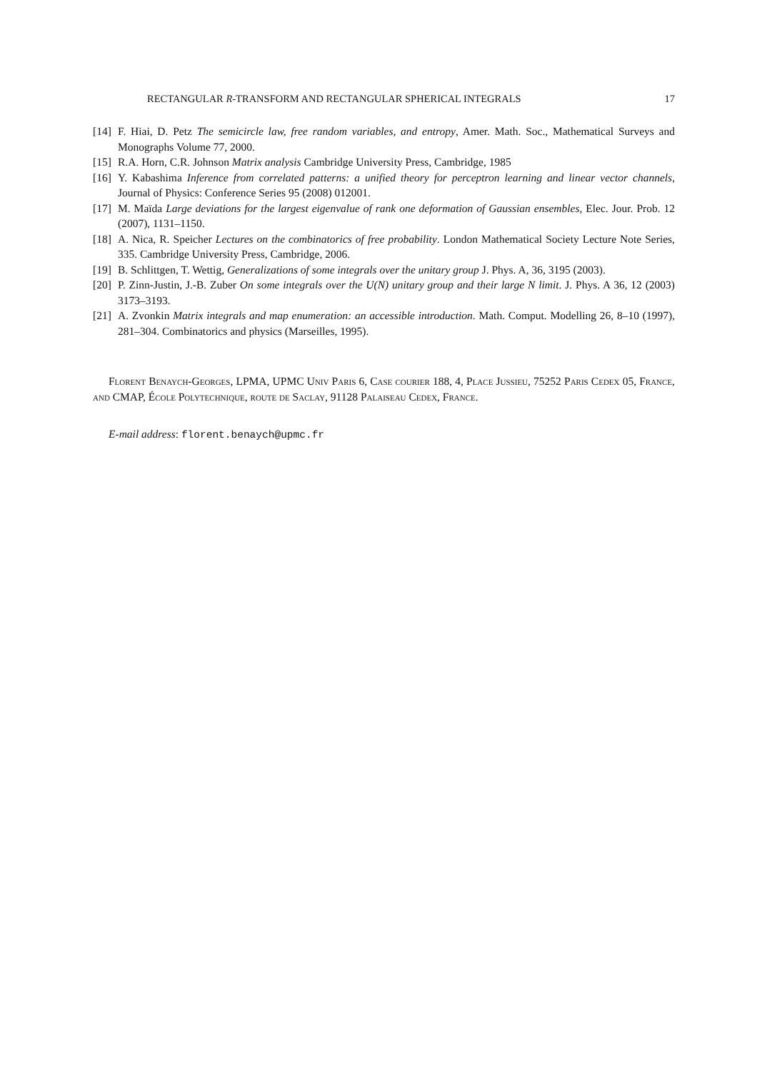RECTANGULAR R-TRANSFORM AND RECTANGULAR SPHERICAL INTEGRALS 17
[14] F. Hiai, D. Petz The semicircle law, free random variables, and entropy, Amer. Math. Soc., Mathematical Surveys and Monographs Volume 77, 2000.
[15] R.A. Horn, C.R. Johnson Matrix analysis Cambridge University Press, Cambridge, 1985
[16] Y. Kabashima Inference from correlated patterns: a unified theory for perceptron learning and linear vector channels, Journal of Physics: Conference Series 95 (2008) 012001.
[17] M. Maïda Large deviations for the largest eigenvalue of rank one deformation of Gaussian ensembles, Elec. Jour. Prob. 12 (2007), 1131–1150.
[18] A. Nica, R. Speicher Lectures on the combinatorics of free probability. London Mathematical Society Lecture Note Series, 335. Cambridge University Press, Cambridge, 2006.
[19] B. Schlittgen, T. Wettig, Generalizations of some integrals over the unitary group J. Phys. A, 36, 3195 (2003).
[20] P. Zinn-Justin, J.-B. Zuber On some integrals over the U(N) unitary group and their large N limit. J. Phys. A 36, 12 (2003) 3173–3193.
[21] A. Zvonkin Matrix integrals and map enumeration: an accessible introduction. Math. Comput. Modelling 26, 8–10 (1997), 281–304. Combinatorics and physics (Marseilles, 1995).
Florent Benaych-Georges, LPMA, UPMC Univ Paris 6, Case courier 188, 4, Place Jussieu, 75252 Paris Cedex 05, France, and CMAP, École Polytechnique, route de Saclay, 91128 Palaiseau Cedex, France.
E-mail address: florent.benaych@upmc.fr